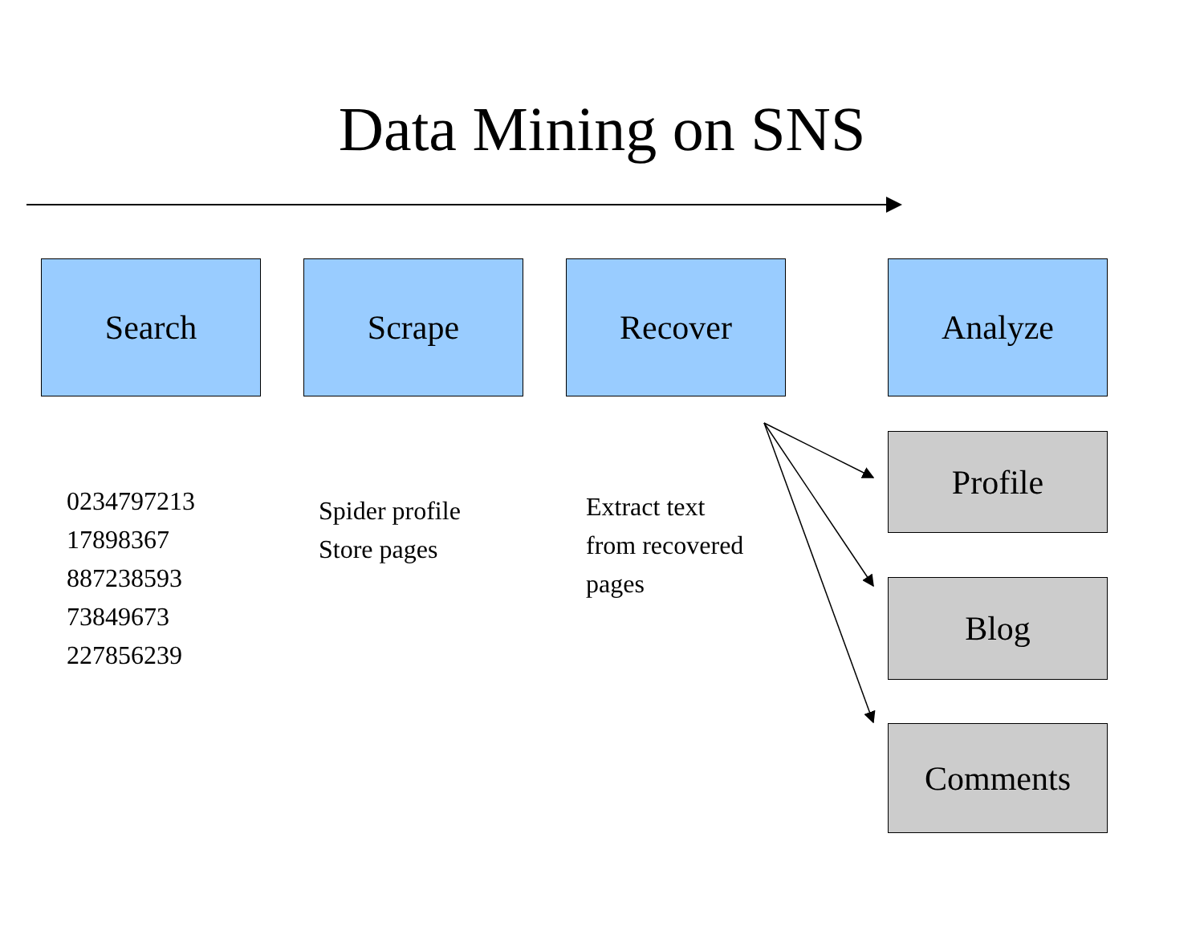Data Mining on SNS
Search Scrape Recover Analyze
0234797213
17898367
887238593
73849673
227856239
Spider profile
Store pages
Extract text
from recovered
pages
Profile
Blog
Comments